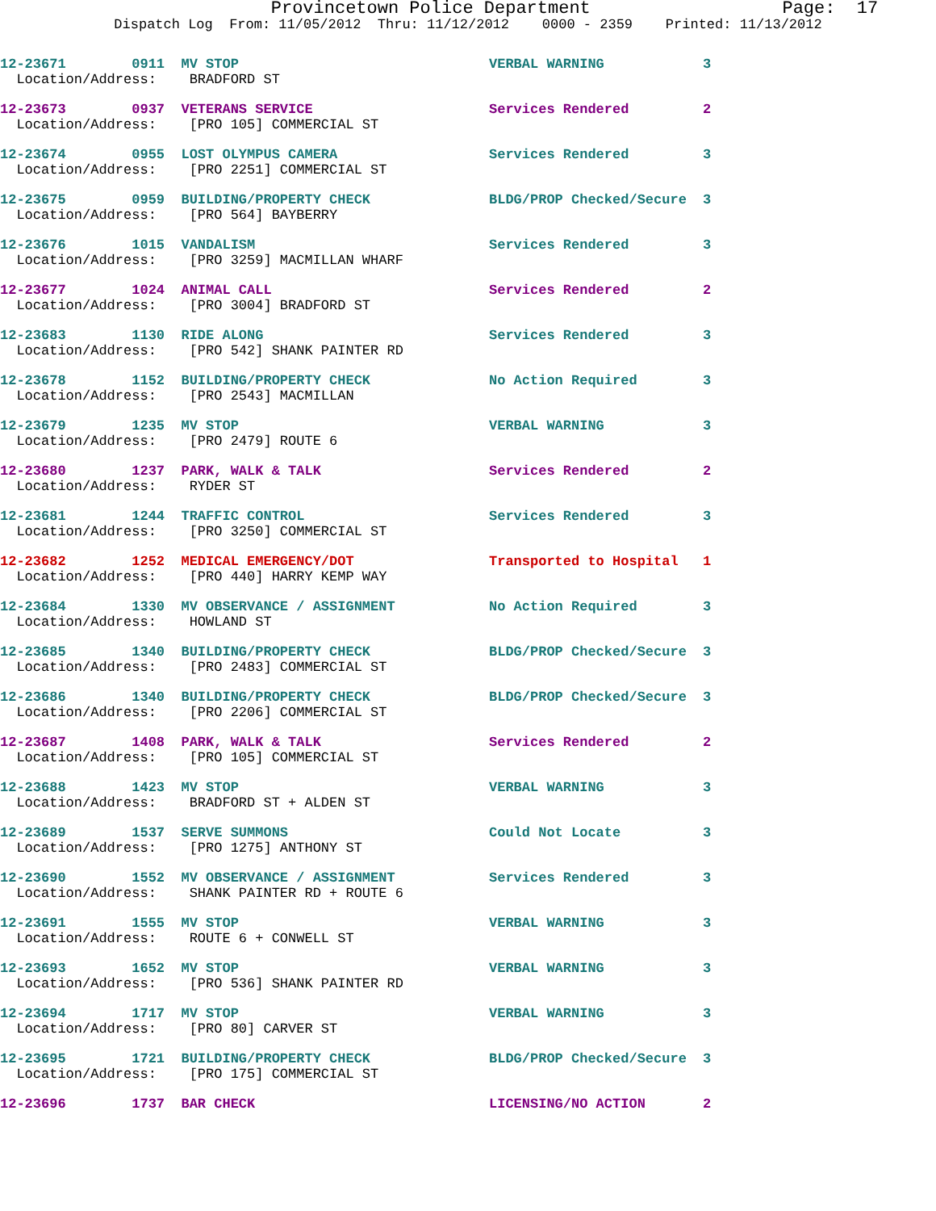Provincetown Police Department Page: 17
Dispatch Log From: 11/05/2012 Thru: 11/12/2012 0000 - 2359 Printed: 11/13/2012
| 12-23671 0911 MV STOP | VERBAL WARNING | 3 |
| Location/Address: BRADFORD ST | | |
| 12-23673 0937 VETERANS SERVICE | Services Rendered | 2 |
| Location/Address: [PRO 105] COMMERCIAL ST | | |
| 12-23674 0955 LOST OLYMPUS CAMERA | Services Rendered | 3 |
| Location/Address: [PRO 2251] COMMERCIAL ST | | |
| 12-23675 0959 BUILDING/PROPERTY CHECK | BLDG/PROP Checked/Secure | 3 |
| Location/Address: [PRO 564] BAYBERRY | | |
| 12-23676 1015 VANDALISM | Services Rendered | 3 |
| Location/Address: [PRO 3259] MACMILLAN WHARF | | |
| 12-23677 1024 ANIMAL CALL | Services Rendered | 2 |
| Location/Address: [PRO 3004] BRADFORD ST | | |
| 12-23683 1130 RIDE ALONG | Services Rendered | 3 |
| Location/Address: [PRO 542] SHANK PAINTER RD | | |
| 12-23678 1152 BUILDING/PROPERTY CHECK | No Action Required | 3 |
| Location/Address: [PRO 2543] MACMILLAN | | |
| 12-23679 1235 MV STOP | VERBAL WARNING | 3 |
| Location/Address: [PRO 2479] ROUTE 6 | | |
| 12-23680 1237 PARK, WALK & TALK | Services Rendered | 2 |
| Location/Address: RYDER ST | | |
| 12-23681 1244 TRAFFIC CONTROL | Services Rendered | 3 |
| Location/Address: [PRO 3250] COMMERCIAL ST | | |
| 12-23682 1252 MEDICAL EMERGENCY/DOT | Transported to Hospital | 1 |
| Location/Address: [PRO 440] HARRY KEMP WAY | | |
| 12-23684 1330 MV OBSERVANCE / ASSIGNMENT | No Action Required | 3 |
| Location/Address: HOWLAND ST | | |
| 12-23685 1340 BUILDING/PROPERTY CHECK | BLDG/PROP Checked/Secure | 3 |
| Location/Address: [PRO 2483] COMMERCIAL ST | | |
| 12-23686 1340 BUILDING/PROPERTY CHECK | BLDG/PROP Checked/Secure | 3 |
| Location/Address: [PRO 2206] COMMERCIAL ST | | |
| 12-23687 1408 PARK, WALK & TALK | Services Rendered | 2 |
| Location/Address: [PRO 105] COMMERCIAL ST | | |
| 12-23688 1423 MV STOP | VERBAL WARNING | 3 |
| Location/Address: BRADFORD ST + ALDEN ST | | |
| 12-23689 1537 SERVE SUMMONS | Could Not Locate | 3 |
| Location/Address: [PRO 1275] ANTHONY ST | | |
| 12-23690 1552 MV OBSERVANCE / ASSIGNMENT | Services Rendered | 3 |
| Location/Address: SHANK PAINTER RD + ROUTE 6 | | |
| 12-23691 1555 MV STOP | VERBAL WARNING | 3 |
| Location/Address: ROUTE 6 + CONWELL ST | | |
| 12-23693 1652 MV STOP | VERBAL WARNING | 3 |
| Location/Address: [PRO 536] SHANK PAINTER RD | | |
| 12-23694 1717 MV STOP | VERBAL WARNING | 3 |
| Location/Address: [PRO 80] CARVER ST | | |
| 12-23695 1721 BUILDING/PROPERTY CHECK | BLDG/PROP Checked/Secure | 3 |
| Location/Address: [PRO 175] COMMERCIAL ST | | |
| 12-23696 1737 BAR CHECK | LICENSING/NO ACTION | 2 |